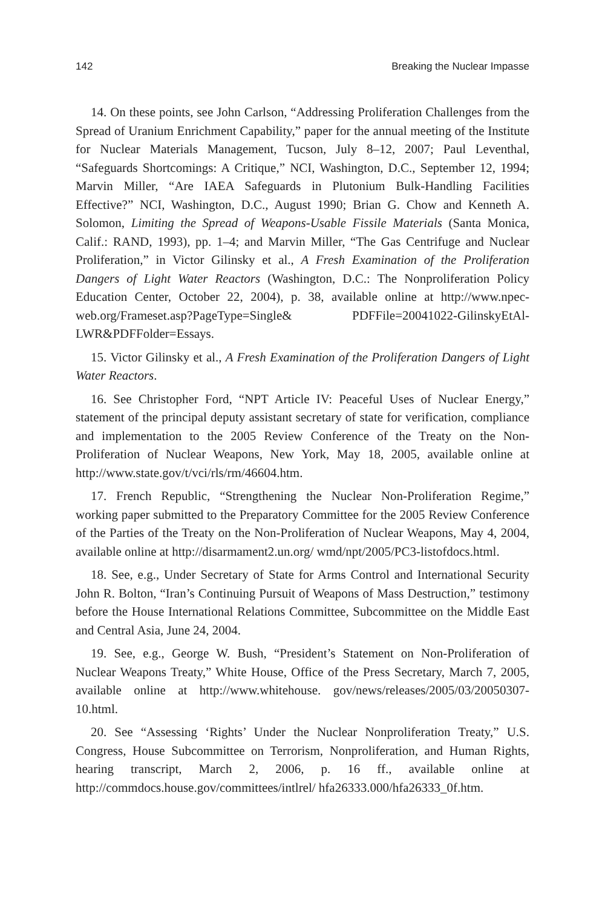142 Breaking the Nuclear Impasse
14. On these points, see John Carlson, “Addressing Proliferation Challenges from the Spread of Uranium Enrichment Capability,” paper for the annual meeting of the Institute for Nuclear Materials Management, Tucson, July 8–12, 2007; Paul Leventhal, “Safeguards Shortcomings: A Critique,” NCI, Washington, D.C., September 12, 1994; Marvin Miller, “Are IAEA Safeguards in Plutonium Bulk-Handling Facilities Effective?” NCI, Washington, D.C., August 1990; Brian G. Chow and Kenneth A. Solomon, Limiting the Spread of Weapons-Usable Fissile Materials (Santa Monica, Calif.: RAND, 1993), pp. 1–4; and Marvin Miller, “The Gas Centrifuge and Nuclear Proliferation,” in Victor Gilinsky et al., A Fresh Examination of the Proliferation Dangers of Light Water Reactors (Washington, D.C.: The Nonproliferation Policy Education Center, October 22, 2004), p. 38, available online at http://www.npec-web.org/Frameset.asp?PageType=Single& PDFFile=20041022-GilinskyEtAl-LWR&PDFFolder=Essays.
15. Victor Gilinsky et al., A Fresh Examination of the Proliferation Dangers of Light Water Reactors.
16. See Christopher Ford, “NPT Article IV: Peaceful Uses of Nuclear Energy,” statement of the principal deputy assistant secretary of state for verification, compliance and implementation to the 2005 Review Conference of the Treaty on the Non-Proliferation of Nuclear Weapons, New York, May 18, 2005, available online at http://www.state.gov/t/vci/rls/rm/46604.htm.
17. French Republic, “Strengthening the Nuclear Non-Proliferation Regime,” working paper submitted to the Preparatory Committee for the 2005 Review Conference of the Parties of the Treaty on the Non-Proliferation of Nuclear Weapons, May 4, 2004, available online at http://disarmament2.un.org/ wmd/npt/2005/PC3-listofdocs.html.
18. See, e.g., Under Secretary of State for Arms Control and International Security John R. Bolton, “Iran’s Continuing Pursuit of Weapons of Mass Destruction,” testimony before the House International Relations Committee, Subcommittee on the Middle East and Central Asia, June 24, 2004.
19. See, e.g., George W. Bush, “President’s Statement on Non-Proliferation of Nuclear Weapons Treaty,” White House, Office of the Press Secretary, March 7, 2005, available online at http://www.whitehouse. gov/news/releases/2005/03/20050307-10.html.
20. See “Assessing ‘Rights’ Under the Nuclear Nonproliferation Treaty,” U.S. Congress, House Subcommittee on Terrorism, Nonproliferation, and Human Rights, hearing transcript, March 2, 2006, p. 16 ff., available online at http://commdocs.house.gov/committees/intlrel/ hfa26333.000/hfa26333_0f.htm.